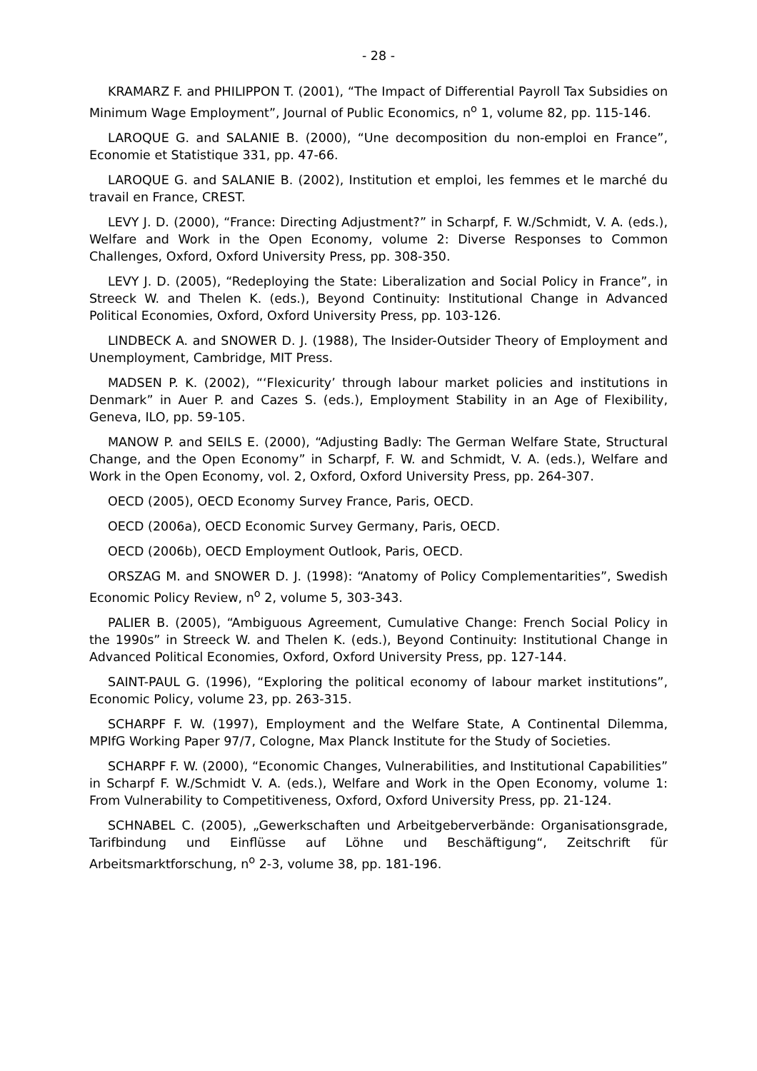- 28 -
KRAMARZ F. and PHILIPPON T. (2001), “The Impact of Differential Payroll Tax Subsidies on Minimum Wage Employment”, Journal of Public Economics, n<sup>o</sup> 1, volume 82, pp. 115-146.
LAROQUE G. and SALANIE B. (2000), “Une decomposition du non-emploi en France”, Economie et Statistique 331, pp. 47-66.
LAROQUE G. and SALANIE B. (2002), Institution et emploi, les femmes et le marché du travail en France, CREST.
LEVY J. D. (2000), “France: Directing Adjustment?” in Scharpf, F. W./Schmidt, V. A. (eds.), Welfare and Work in the Open Economy, volume 2: Diverse Responses to Common Challenges, Oxford, Oxford University Press, pp. 308-350.
LEVY J. D. (2005), “Redeploying the State: Liberalization and Social Policy in France”, in Streeck W. and Thelen K. (eds.), Beyond Continuity: Institutional Change in Advanced Political Economies, Oxford, Oxford University Press, pp. 103-126.
LINDBECK A. and SNOWER D. J. (1988), The Insider-Outsider Theory of Employment and Unemployment, Cambridge, MIT Press.
MADSEN P. K. (2002), “‘Flexicurity’ through labour market policies and institutions in Denmark” in Auer P. and Cazes S. (eds.), Employment Stability in an Age of Flexibility, Geneva, ILO, pp. 59-105.
MANOW P. and SEILS E. (2000), “Adjusting Badly: The German Welfare State, Structural Change, and the Open Economy” in Scharpf, F. W. and Schmidt, V. A. (eds.), Welfare and Work in the Open Economy, vol. 2, Oxford, Oxford University Press, pp. 264-307.
OECD (2005), OECD Economy Survey France, Paris, OECD.
OECD (2006a), OECD Economic Survey Germany, Paris, OECD.
OECD (2006b), OECD Employment Outlook, Paris, OECD.
ORSZAG M. and SNOWER D. J. (1998): “Anatomy of Policy Complementarities”, Swedish Economic Policy Review, n<sup>o</sup> 2, volume 5, 303-343.
PALIER B. (2005), “Ambiguous Agreement, Cumulative Change: French Social Policy in the 1990s” in Streeck W. and Thelen K. (eds.), Beyond Continuity: Institutional Change in Advanced Political Economies, Oxford, Oxford University Press, pp. 127-144.
SAINT-PAUL G. (1996), “Exploring the political economy of labour market institutions”, Economic Policy, volume 23, pp. 263-315.
SCHARPF F. W. (1997), Employment and the Welfare State, A Continental Dilemma, MPIfG Working Paper 97/7, Cologne, Max Planck Institute for the Study of Societies.
SCHARPF F. W. (2000), “Economic Changes, Vulnerabilities, and Institutional Capabilities” in Scharpf F. W./Schmidt V. A. (eds.), Welfare and Work in the Open Economy, volume 1: From Vulnerability to Competitiveness, Oxford, Oxford University Press, pp. 21-124.
SCHNABEL C. (2005), „Gewerkschaften und Arbeitgeberverbände: Organisationsgrade, Tarifbindung und Einflüsse auf Löhne und Beschäftigung“, Zeitschrift für Arbeitsmarktforschung, n<sup>o</sup> 2-3, volume 38, pp. 181-196.